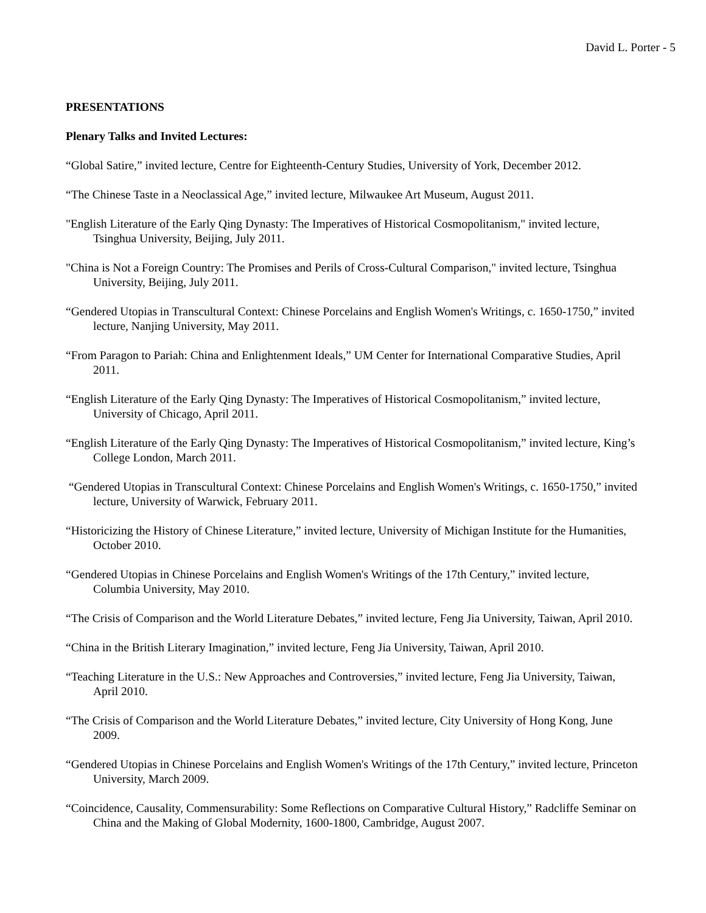David L. Porter - 5
PRESENTATIONS
Plenary Talks and Invited Lectures:
“Global Satire,” invited lecture, Centre for Eighteenth-Century Studies, University of York, December 2012.
“The Chinese Taste in a Neoclassical Age,” invited lecture, Milwaukee Art Museum, August 2011.
"English Literature of the Early Qing Dynasty: The Imperatives of Historical Cosmopolitanism," invited lecture, Tsinghua University, Beijing, July 2011.
"China is Not a Foreign Country: The Promises and Perils of Cross-Cultural Comparison," invited lecture, Tsinghua University, Beijing, July 2011.
“Gendered Utopias in Transcultural Context: Chinese Porcelains and English Women's Writings, c. 1650-1750,” invited lecture, Nanjing University, May 2011.
“From Paragon to Pariah: China and Enlightenment Ideals,” UM Center for International Comparative Studies, April 2011.
“English Literature of the Early Qing Dynasty: The Imperatives of Historical Cosmopolitanism,” invited lecture, University of Chicago, April 2011.
“English Literature of the Early Qing Dynasty: The Imperatives of Historical Cosmopolitanism,” invited lecture, King’s College London, March 2011.
“Gendered Utopias in Transcultural Context: Chinese Porcelains and English Women's Writings, c. 1650-1750,” invited lecture, University of Warwick, February 2011.
“Historicizing the History of Chinese Literature,” invited lecture, University of Michigan Institute for the Humanities, October 2010.
“Gendered Utopias in Chinese Porcelains and English Women's Writings of the 17th Century,” invited lecture, Columbia University, May 2010.
“The Crisis of Comparison and the World Literature Debates,” invited lecture, Feng Jia University, Taiwan, April 2010.
“China in the British Literary Imagination,” invited lecture, Feng Jia University, Taiwan, April 2010.
“Teaching Literature in the U.S.: New Approaches and Controversies,” invited lecture, Feng Jia University, Taiwan, April 2010.
“The Crisis of Comparison and the World Literature Debates,” invited lecture, City University of Hong Kong, June 2009.
“Gendered Utopias in Chinese Porcelains and English Women's Writings of the 17th Century,” invited lecture, Princeton University, March 2009.
“Coincidence, Causality, Commensurability: Some Reflections on Comparative Cultural History,” Radcliffe Seminar on China and the Making of Global Modernity, 1600-1800, Cambridge, August 2007.